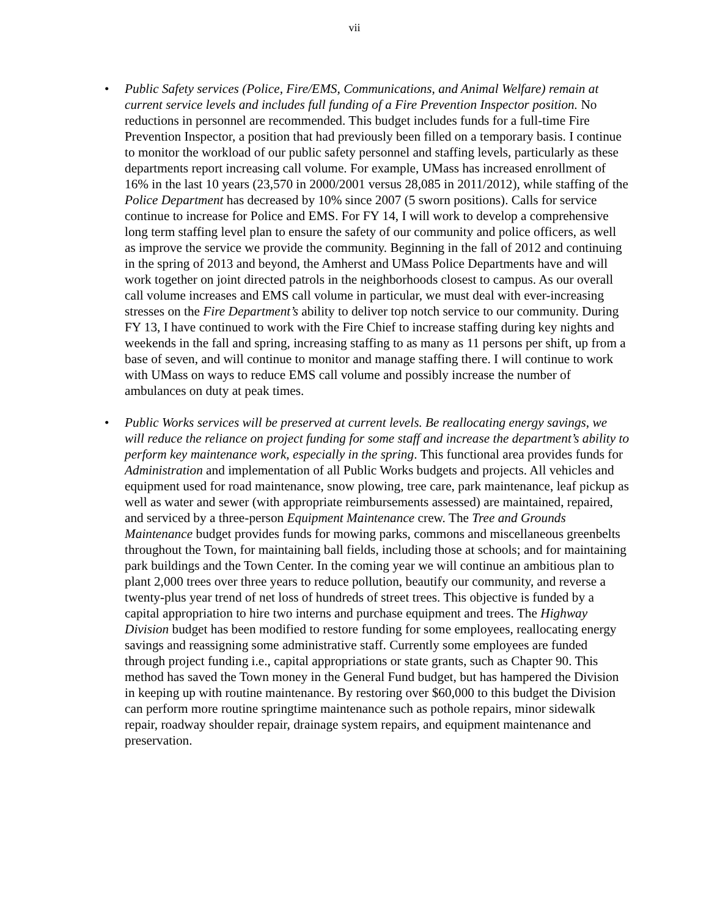vii
• Public Safety services (Police, Fire/EMS, Communications, and Animal Welfare) remain at current service levels and includes full funding of a Fire Prevention Inspector position. No reductions in personnel are recommended. This budget includes funds for a full-time Fire Prevention Inspector, a position that had previously been filled on a temporary basis. I continue to monitor the workload of our public safety personnel and staffing levels, particularly as these departments report increasing call volume. For example, UMass has increased enrollment of 16% in the last 10 years (23,570 in 2000/2001 versus 28,085 in 2011/2012), while staffing of the Police Department has decreased by 10% since 2007 (5 sworn positions). Calls for service continue to increase for Police and EMS. For FY 14, I will work to develop a comprehensive long term staffing level plan to ensure the safety of our community and police officers, as well as improve the service we provide the community. Beginning in the fall of 2012 and continuing in the spring of 2013 and beyond, the Amherst and UMass Police Departments have and will work together on joint directed patrols in the neighborhoods closest to campus. As our overall call volume increases and EMS call volume in particular, we must deal with ever-increasing stresses on the Fire Department’s ability to deliver top notch service to our community. During FY 13, I have continued to work with the Fire Chief to increase staffing during key nights and weekends in the fall and spring, increasing staffing to as many as 11 persons per shift, up from a base of seven, and will continue to monitor and manage staffing there. I will continue to work with UMass on ways to reduce EMS call volume and possibly increase the number of ambulances on duty at peak times.
• Public Works services will be preserved at current levels. Be reallocating energy savings, we will reduce the reliance on project funding for some staff and increase the department’s ability to perform key maintenance work, especially in the spring. This functional area provides funds for Administration and implementation of all Public Works budgets and projects. All vehicles and equipment used for road maintenance, snow plowing, tree care, park maintenance, leaf pickup as well as water and sewer (with appropriate reimbursements assessed) are maintained, repaired, and serviced by a three-person Equipment Maintenance crew. The Tree and Grounds Maintenance budget provides funds for mowing parks, commons and miscellaneous greenbelts throughout the Town, for maintaining ball fields, including those at schools; and for maintaining park buildings and the Town Center. In the coming year we will continue an ambitious plan to plant 2,000 trees over three years to reduce pollution, beautify our community, and reverse a twenty-plus year trend of net loss of hundreds of street trees. This objective is funded by a capital appropriation to hire two interns and purchase equipment and trees. The Highway Division budget has been modified to restore funding for some employees, reallocating energy savings and reassigning some administrative staff. Currently some employees are funded through project funding i.e., capital appropriations or state grants, such as Chapter 90. This method has saved the Town money in the General Fund budget, but has hampered the Division in keeping up with routine maintenance. By restoring over $60,000 to this budget the Division can perform more routine springtime maintenance such as pothole repairs, minor sidewalk repair, roadway shoulder repair, drainage system repairs, and equipment maintenance and preservation.